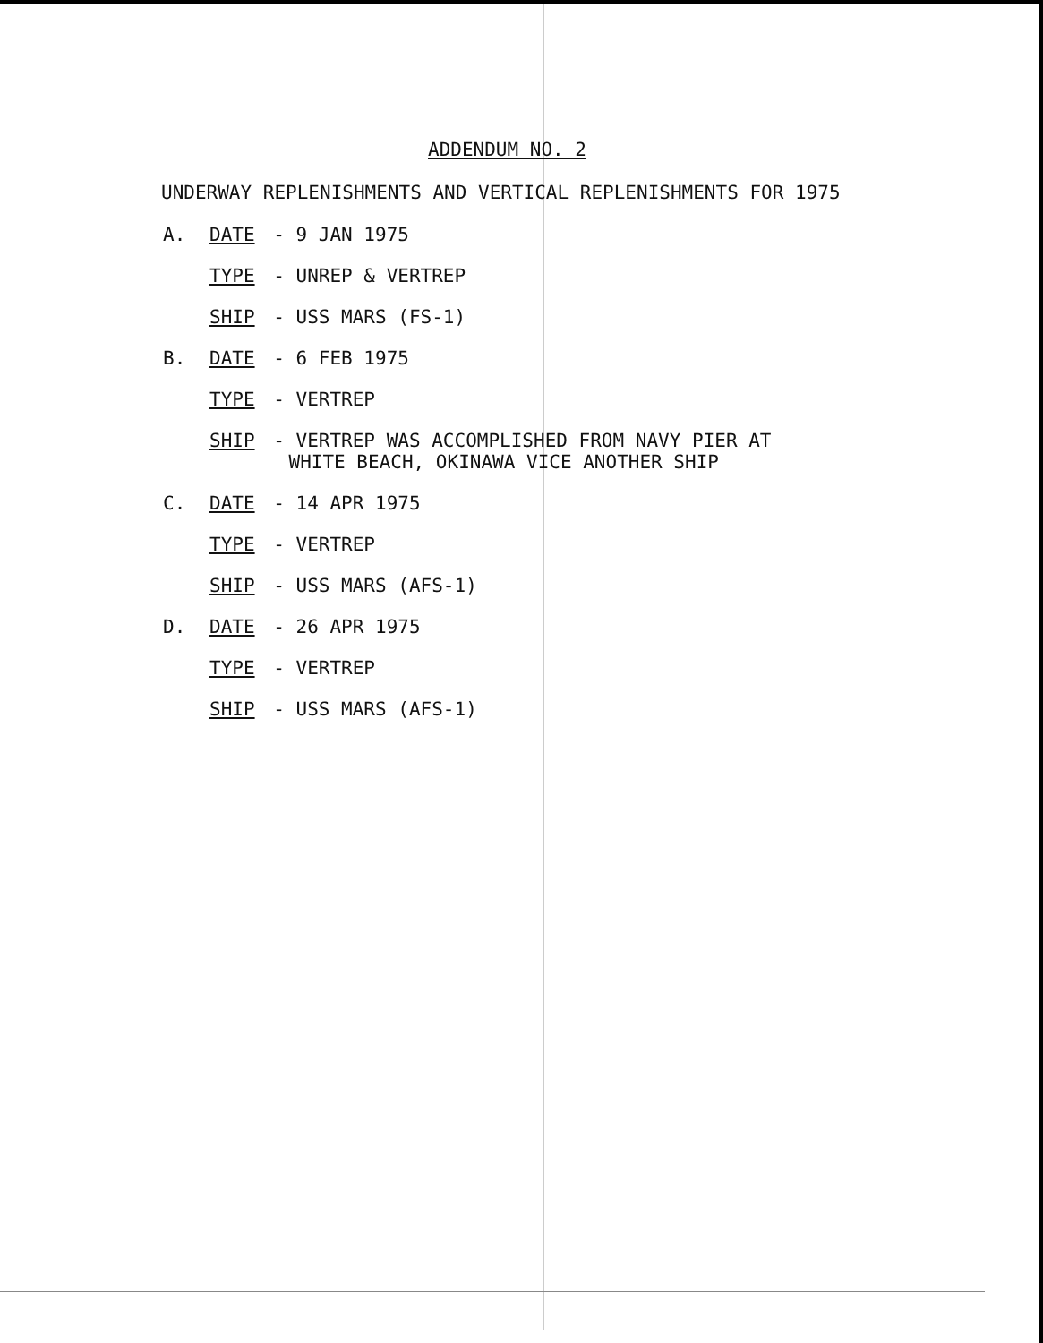ADDENDUM NO. 2
UNDERWAY REPLENISHMENTS AND VERTICAL REPLENISHMENTS FOR 1975
A. DATE - 9 JAN 1975
TYPE - UNREP & VERTREP
SHIP - USS MARS (FS-1)
B. DATE - 6 FEB 1975
TYPE - VERTREP
SHIP - VERTREP WAS ACCOMPLISHED FROM NAVY PIER AT
WHITE BEACH, OKINAWA VICE ANOTHER SHIP
C. DATE - 14 APR 1975
TYPE - VERTREP
SHIP - USS MARS (AFS-1)
D. DATE - 26 APR 1975
TYPE - VERTREP
SHIP - USS MARS (AFS-1)